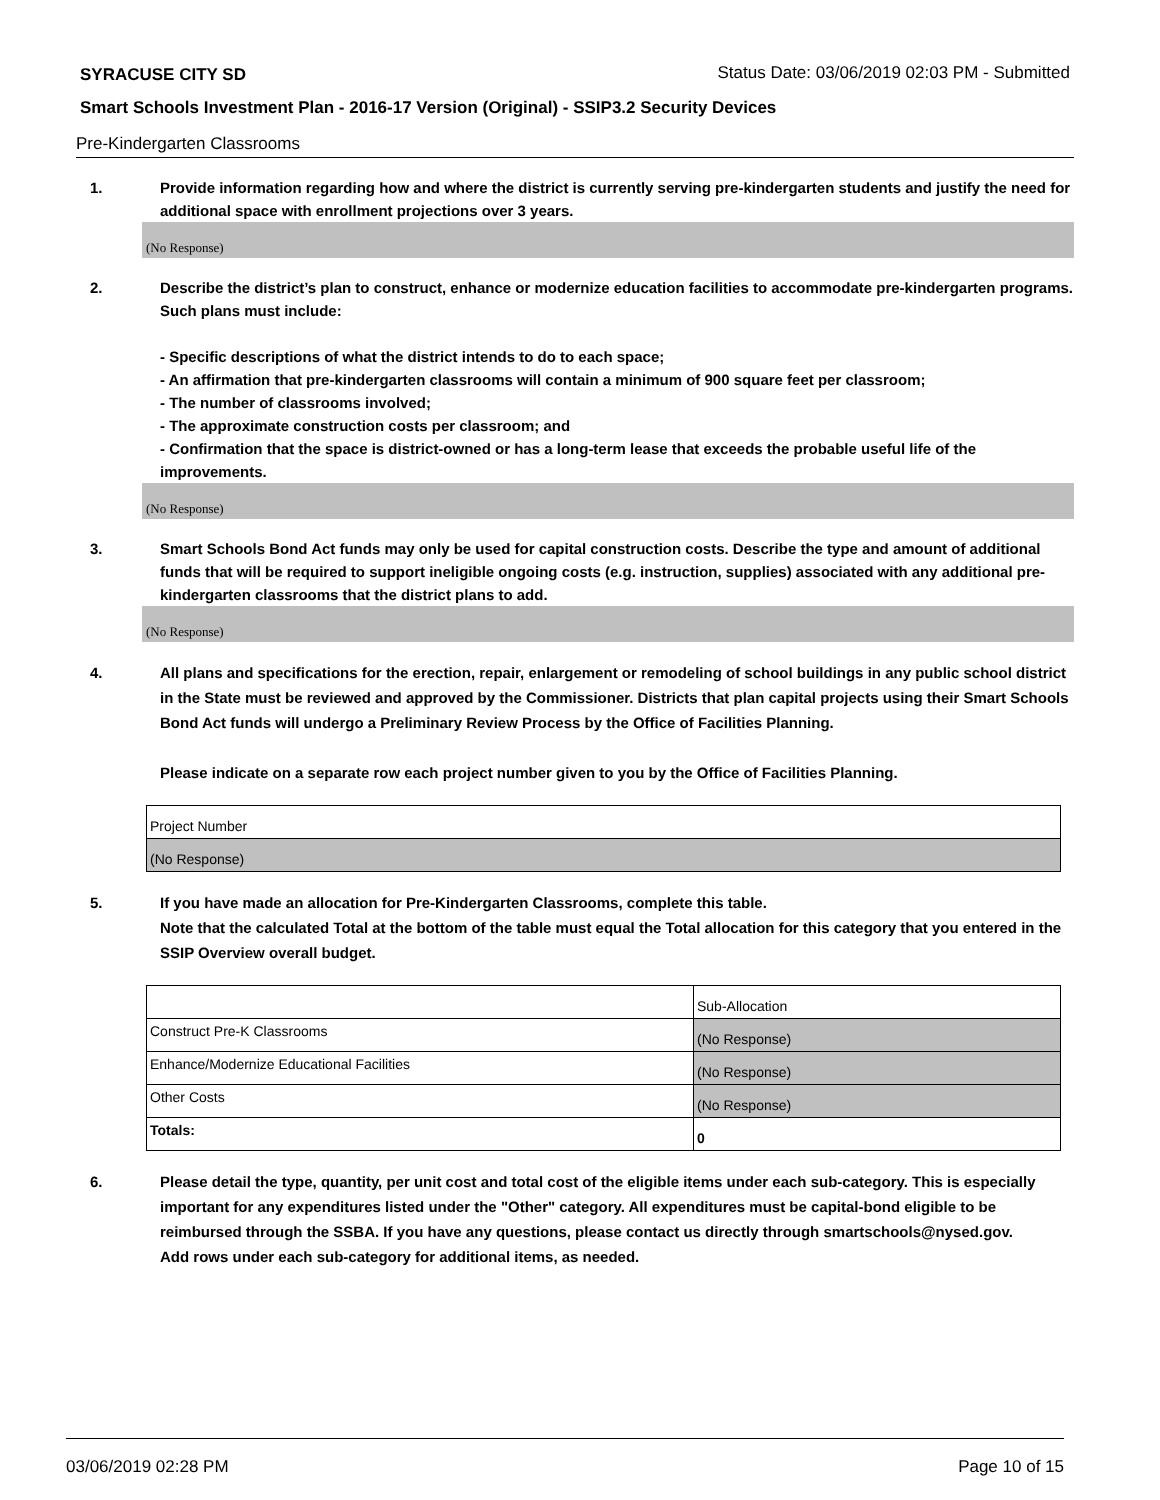SYRACUSE CITY SD
Status Date: 03/06/2019 02:03 PM - Submitted
Smart Schools Investment Plan - 2016-17 Version (Original) - SSIP3.2 Security Devices
Pre-Kindergarten Classrooms
1. Provide information regarding how and where the district is currently serving pre-kindergarten students and justify the need for additional space with enrollment projections over 3 years.
(No Response)
2. Describe the district’s plan to construct, enhance or modernize education facilities to accommodate pre-kindergarten programs. Such plans must include:
- Specific descriptions of what the district intends to do to each space;
- An affirmation that pre-kindergarten classrooms will contain a minimum of 900 square feet per classroom;
- The number of classrooms involved;
- The approximate construction costs per classroom; and
- Confirmation that the space is district-owned or has a long-term lease that exceeds the probable useful life of the improvements.
(No Response)
3. Smart Schools Bond Act funds may only be used for capital construction costs. Describe the type and amount of additional funds that will be required to support ineligible ongoing costs (e.g. instruction, supplies) associated with any additional pre-kindergarten classrooms that the district plans to add.
(No Response)
4. All plans and specifications for the erection, repair, enlargement or remodeling of school buildings in any public school district in the State must be reviewed and approved by the Commissioner. Districts that plan capital projects using their Smart Schools Bond Act funds will undergo a Preliminary Review Process by the Office of Facilities Planning.
Please indicate on a separate row each project number given to you by the Office of Facilities Planning.
| Project Number |
| (No Response) |
5. If you have made an allocation for Pre-Kindergarten Classrooms, complete this table.
Note that the calculated Total at the bottom of the table must equal the Total allocation for this category that you entered in the SSIP Overview overall budget.
| | Sub-Allocation |
| Construct Pre-K Classrooms | (No Response) |
| Enhance/Modernize Educational Facilities | (No Response) |
| Other Costs | (No Response) |
| Totals: | 0 |
6. Please detail the type, quantity, per unit cost and total cost of the eligible items under each sub-category. This is especially important for any expenditures listed under the "Other" category. All expenditures must be capital-bond eligible to be reimbursed through the SSBA. If you have any questions, please contact us directly through smartschools@nysed.gov.
Add rows under each sub-category for additional items, as needed.
03/06/2019 02:28 PM Page 10 of 15